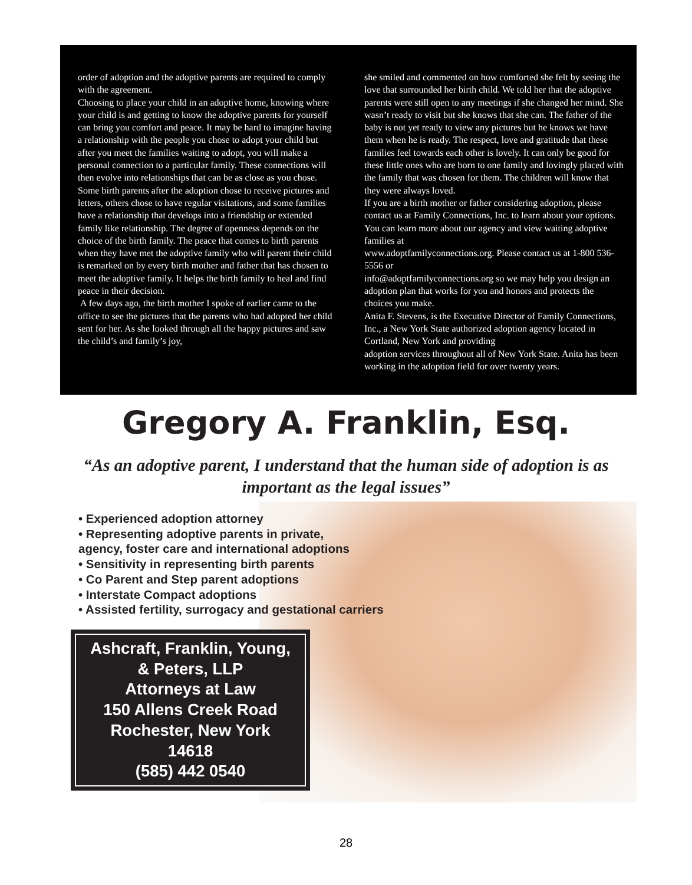order of adoption and the adoptive parents are required to comply with the agreement.
Choosing to place your child in an adoptive home, knowing where your child is and getting to know the adoptive parents for yourself can bring you comfort and peace. It may be hard to imagine having a relationship with the people you chose to adopt your child but after you meet the families waiting to adopt, you will make a personal connection to a particular family. These connections will then evolve into relationships that can be as close as you chose. Some birth parents after the adoption chose to receive pictures and letters, others chose to have regular visitations, and some families have a relationship that develops into a friendship or extended family like relationship. The degree of openness depends on the choice of the birth family. The peace that comes to birth parents when they have met the adoptive family who will parent their child is remarked on by every birth mother and father that has chosen to meet the adoptive family. It helps the birth family to heal and find peace in their decision.
A few days ago, the birth mother I spoke of earlier came to the office to see the pictures that the parents who had adopted her child sent for her. As she looked through all the happy pictures and saw the child’s and family’s joy,
she smiled and commented on how comforted she felt by seeing the love that surrounded her birth child. We told her that the adoptive parents were still open to any meetings if she changed her mind. She wasn’t ready to visit but she knows that she can. The father of the baby is not yet ready to view any pictures but he knows we have them when he is ready. The respect, love and gratitude that these families feel towards each other is lovely. It can only be good for these little ones who are born to one family and lovingly placed with the family that was chosen for them. The children will know that they were always loved.
If you are a birth mother or father considering adoption, please contact us at Family Connections, Inc. to learn about your options. You can learn more about our agency and view waiting adoptive families at
www.adoptfamilyconnections.org. Please contact us at 1-800 536-5556 or
info@adoptfamilyconnections.org so we may help you design an adoption plan that works for you and honors and protects the choices you make.
Anita F. Stevens, is the Executive Director of Family Connections, Inc., a New York State authorized adoption agency located in Cortland, New York and providing
adoption services throughout all of New York State. Anita has been working in the adoption field for over twenty years.
Gregory A. Franklin, Esq.
“As an adoptive parent, I understand that the human side of adoption is as important as the legal issues”
• Experienced adoption attorney
• Representing adoptive parents in private,
agency, foster care and international adoptions
• Sensitivity in representing birth parents
• Co Parent and Step parent adoptions
• Interstate Compact adoptions
• Assisted fertility, surrogacy and gestational carriers
Ashcraft, Franklin, Young,
& Peters, LLP
Attorneys at Law
150 Allens Creek Road
Rochester, New York
14618
(585) 442 0540
28